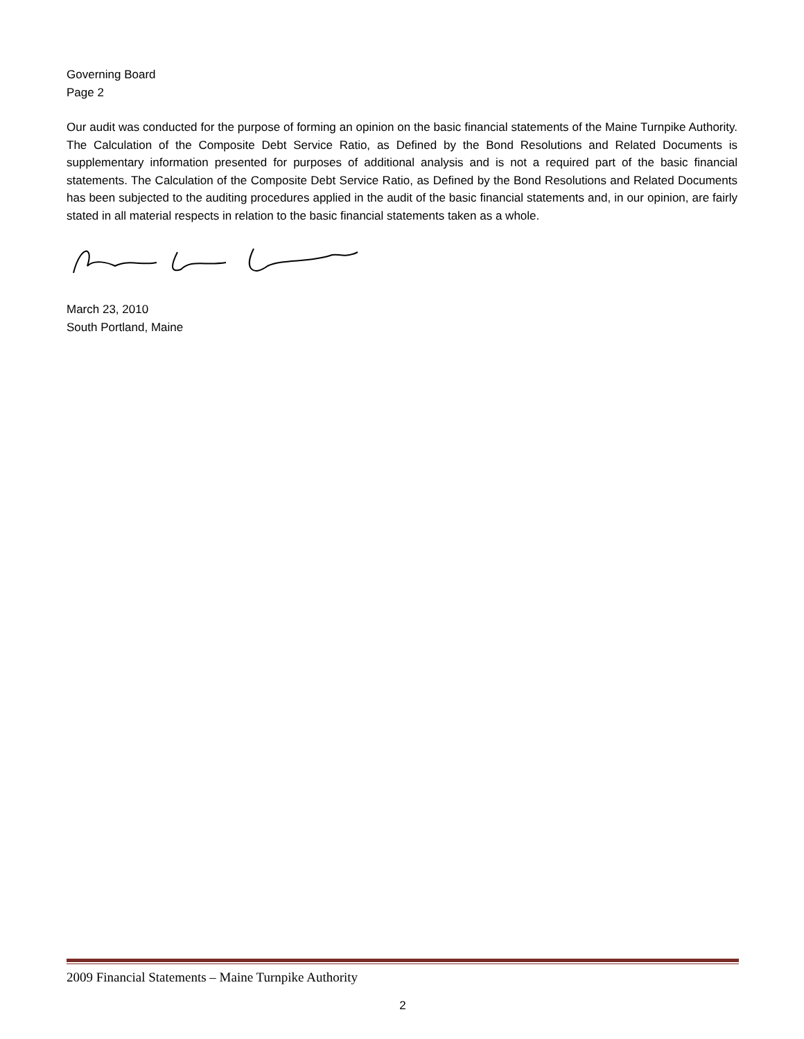Governing Board
Page 2
Our audit was conducted for the purpose of forming an opinion on the basic financial statements of the Maine Turnpike Authority. The Calculation of the Composite Debt Service Ratio, as Defined by the Bond Resolutions and Related Documents is supplementary information presented for purposes of additional analysis and is not a required part of the basic financial statements. The Calculation of the Composite Debt Service Ratio, as Defined by the Bond Resolutions and Related Documents has been subjected to the auditing procedures applied in the audit of the basic financial statements and, in our opinion, are fairly stated in all material respects in relation to the basic financial statements taken as a whole.
March 23, 2010
South Portland, Maine
2009 Financial Statements – Maine Turnpike Authority
2